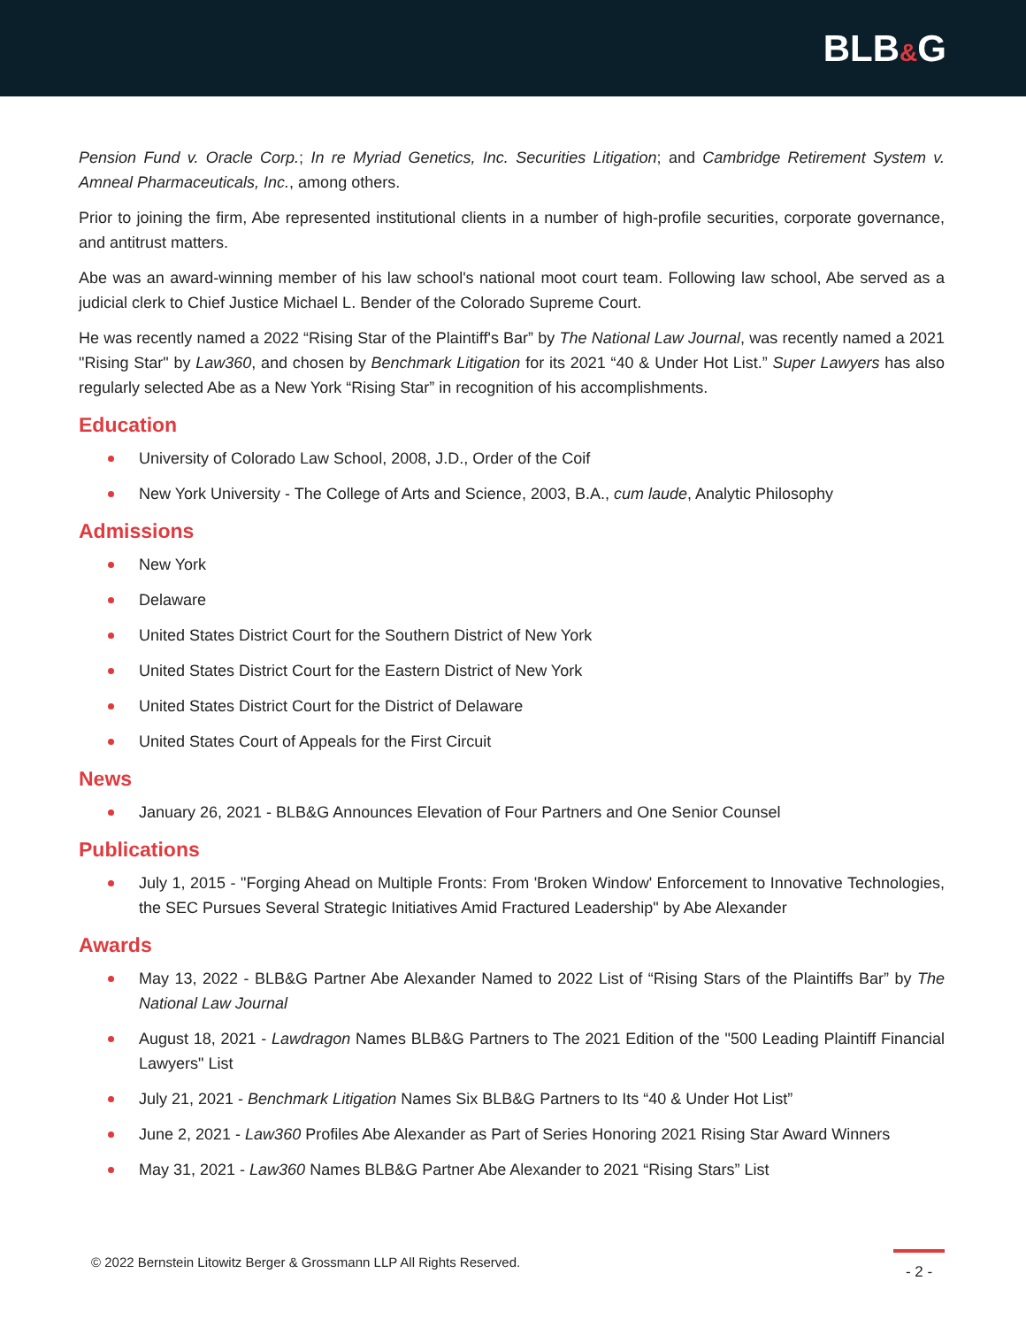BLB&G
Pension Fund v. Oracle Corp.; In re Myriad Genetics, Inc. Securities Litigation; and Cambridge Retirement System v. Amneal Pharmaceuticals, Inc., among others.
Prior to joining the firm, Abe represented institutional clients in a number of high-profile securities, corporate governance, and antitrust matters.
Abe was an award-winning member of his law school's national moot court team. Following law school, Abe served as a judicial clerk to Chief Justice Michael L. Bender of the Colorado Supreme Court.
He was recently named a 2022 “Rising Star of the Plaintiff's Bar” by The National Law Journal, was recently named a 2021 "Rising Star" by Law360, and chosen by Benchmark Litigation for its 2021 “40 & Under Hot List.” Super Lawyers has also regularly selected Abe as a New York “Rising Star” in recognition of his accomplishments.
Education
University of Colorado Law School, 2008, J.D., Order of the Coif
New York University - The College of Arts and Science, 2003, B.A., cum laude, Analytic Philosophy
Admissions
New York
Delaware
United States District Court for the Southern District of New York
United States District Court for the Eastern District of New York
United States District Court for the District of Delaware
United States Court of Appeals for the First Circuit
News
January 26, 2021 - BLB&G Announces Elevation of Four Partners and One Senior Counsel
Publications
July 1, 2015 - "Forging Ahead on Multiple Fronts: From 'Broken Window' Enforcement to Innovative Technologies, the SEC Pursues Several Strategic Initiatives Amid Fractured Leadership" by Abe Alexander
Awards
May 13, 2022 - BLB&G Partner Abe Alexander Named to 2022 List of “Rising Stars of the Plaintiffs Bar” by The National Law Journal
August 18, 2021 - Lawdragon Names BLB&G Partners to The 2021 Edition of the "500 Leading Plaintiff Financial Lawyers" List
July 21, 2021 - Benchmark Litigation Names Six BLB&G Partners to Its “40 & Under Hot List”
June 2, 2021 - Law360 Profiles Abe Alexander as Part of Series Honoring 2021 Rising Star Award Winners
May 31, 2021 - Law360 Names BLB&G Partner Abe Alexander to 2021 “Rising Stars” List
© 2022 Bernstein Litowitz Berger & Grossmann LLP All Rights Reserved.
- 2 -